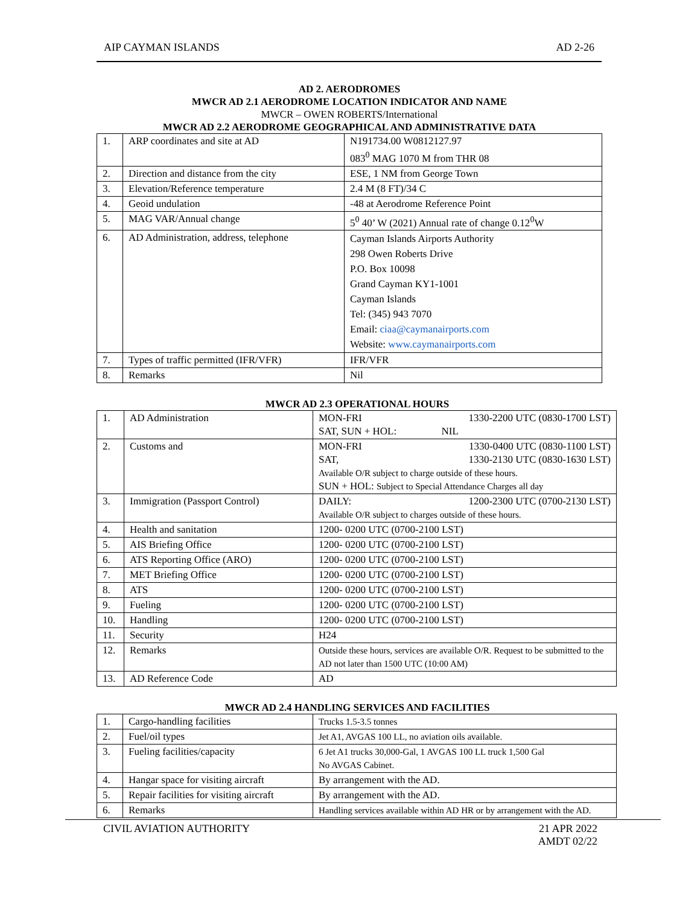AIP CAYMAN ISLANDS AD 2-26
AD 2. AERODROMES
MWCR AD 2.1 AERODROME LOCATION INDICATOR AND NAME
MWCR – OWEN ROBERTS/International
MWCR AD 2.2 AERODROME GEOGRAPHICAL AND ADMINISTRATIVE DATA
| 1. | ARP coordinates and site at AD | N191734.00 W0812127.97 083<sup>0</sup> MAG 1070 M from THR 08 |
| 2. | Direction and distance from the city | ESE, 1 NM from George Town |
| 3. | Elevation/Reference temperature | 2.4 M (8 FT)/34 C |
| 4. | Geoid undulation | -48 at Aerodrome Reference Point |
| 5. | MAG VAR/Annual change | 5<sup>0</sup> 40’ W (2021) Annual rate of change 0.12<sup>0</sup>W |
| 6. | AD Administration, address, telephone | Cayman Islands Airports Authority 298 Owen Roberts Drive P.O. Box 10098 Grand Cayman KY1-1001 Cayman Islands Tel: (345) 943 7070 Email: ciaa@caymanairports.com Website: www.caymanairports.com |
| 7. | Types of traffic permitted (IFR/VFR) | IFR/VFR |
| 8. | Remarks | Nil |
MWCR AD 2.3 OPERATIONAL HOURS
| 1. | AD Administration | MON-FRI 1330-2200 UTC (0830-1700 LST) SAT, SUN + HOL: NIL |
| 2. | Customs and | MON-FRI 1330-0400 UTC (0830-1100 LST) SAT, 1330-2130 UTC (0830-1630 LST) Available O/R subject to charge outside of these hours. SUN + HOL: Subject to Special Attendance Charges all day |
| 3. | Immigration (Passport Control) | DAILY: 1200-2300 UTC (0700-2130 LST) Available O/R subject to charges outside of these hours. |
| 4. | Health and sanitation | 1200- 0200 UTC (0700-2100 LST) |
| 5. | AIS Briefing Office | 1200- 0200 UTC (0700-2100 LST) |
| 6. | ATS Reporting Office (ARO) | 1200- 0200 UTC (0700-2100 LST) |
| 7. | MET Briefing Office | 1200- 0200 UTC (0700-2100 LST) |
| 8. | ATS | 1200- 0200 UTC (0700-2100 LST) |
| 9. | Fueling | 1200- 0200 UTC (0700-2100 LST) |
| 10. | Handling | 1200- 0200 UTC (0700-2100 LST) |
| 11. | Security | H24 |
| 12. | Remarks | Outside these hours, services are available O/R. Request to be submitted to the AD not later than 1500 UTC (10:00 AM) |
| 13. | AD Reference Code | AD |
MWCR AD 2.4 HANDLING SERVICES AND FACILITIES
| 1. | Cargo-handling facilities | Trucks 1.5-3.5 tonnes |
| 2. | Fuel/oil types | Jet A1, AVGAS 100 LL, no aviation oils available. |
| 3. | Fueling facilities/capacity | 6 Jet A1 trucks 30,000-Gal, 1 AVGAS 100 LL truck 1,500 Gal No AVGAS Cabinet. |
| 4. | Hangar space for visiting aircraft | By arrangement with the AD. |
| 5. | Repair facilities for visiting aircraft | By arrangement with the AD. |
| 6. | Remarks | Handling services available within AD HR or by arrangement with the AD. |
CIVIL AVIATION AUTHORITY 21 APR 2022
AMDT 02/22